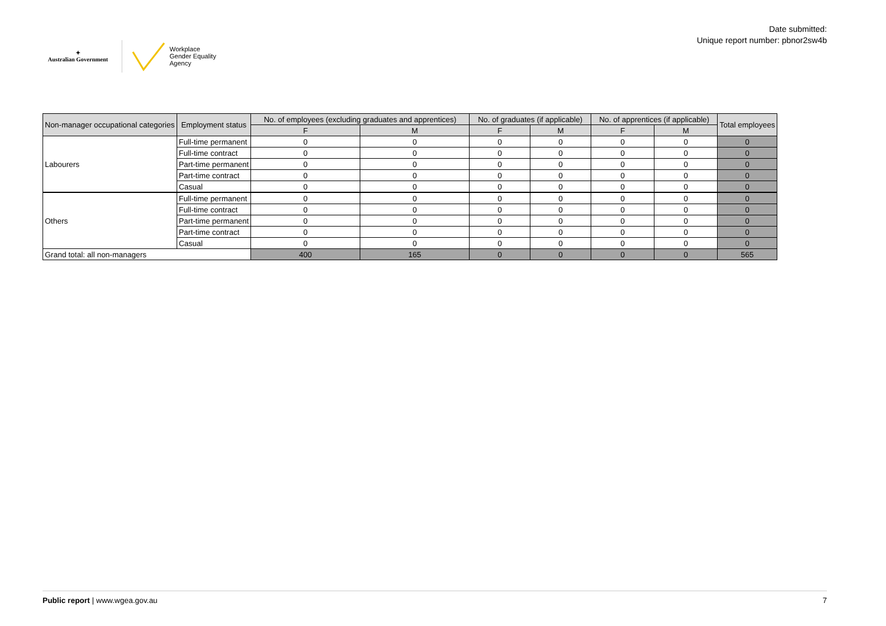✦
Australian Government
Workplace
Gender Equality
Agency
Date submitted:
Unique report number: pbnor2sw4b
| Non-manager occupational categories | Employment status | No. of employees (excluding graduates and apprentices) | | No. of graduates (if applicable) | | No. of apprentices (if applicable) | | Total employees |
| --- | --- | --- | --- | --- | --- | --- | --- | --- |
| | | F | M | F | M | F | M | |
| Labourers | Full-time permanent | 0 | 0 | 0 | 0 | 0 | 0 | 0 |
| | Full-time contract | 0 | 0 | 0 | 0 | 0 | 0 | 0 |
| | Part-time permanent | 0 | 0 | 0 | 0 | 0 | 0 | 0 |
| | Part-time contract | 0 | 0 | 0 | 0 | 0 | 0 | 0 |
| | Casual | 0 | 0 | 0 | 0 | 0 | 0 | 0 |
| Others | Full-time permanent | 0 | 0 | 0 | 0 | 0 | 0 | 0 |
| | Full-time contract | 0 | 0 | 0 | 0 | 0 | 0 | 0 |
| | Part-time permanent | 0 | 0 | 0 | 0 | 0 | 0 | 0 |
| | Part-time contract | 0 | 0 | 0 | 0 | 0 | 0 | 0 |
| | Casual | 0 | 0 | 0 | 0 | 0 | 0 | 0 |
| Grand total: all non-managers | | 400 | 165 | 0 | 0 | 0 | 0 | 565 |
Public report | www.wgea.gov.au
7